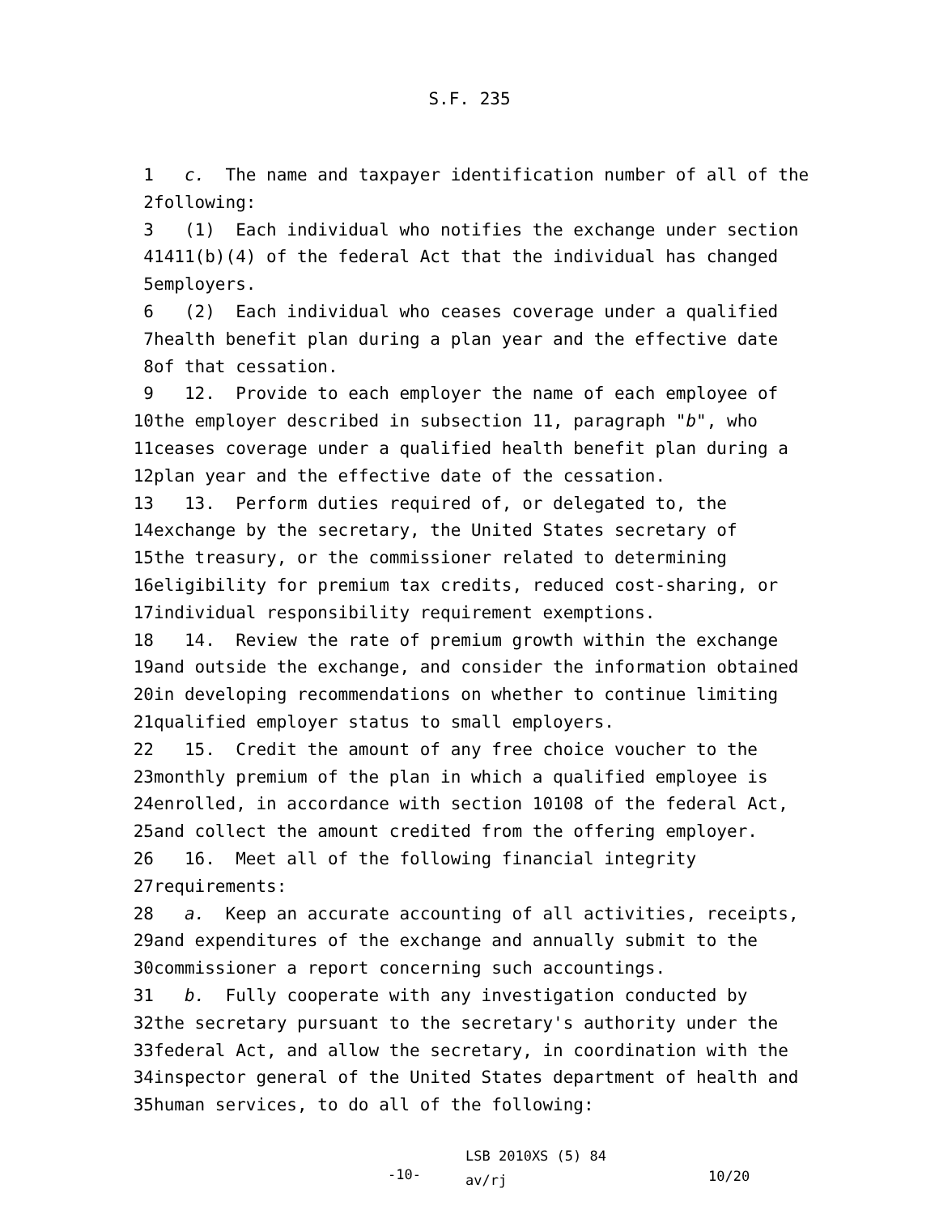S.F. 235
1 c. The name and taxpayer identification number of all of the
2 following:
3 (1) Each individual who notifies the exchange under section
4 1411(b)(4) of the federal Act that the individual has changed
5 employers.
6 (2) Each individual who ceases coverage under a qualified
7 health benefit plan during a plan year and the effective date
8 of that cessation.
9 12. Provide to each employer the name of each employee of
10 the employer described in subsection 11, paragraph "b", who
11 ceases coverage under a qualified health benefit plan during a
12 plan year and the effective date of the cessation.
13 13. Perform duties required of, or delegated to, the
14 exchange by the secretary, the United States secretary of
15 the treasury, or the commissioner related to determining
16 eligibility for premium tax credits, reduced cost-sharing, or
17 individual responsibility requirement exemptions.
18 14. Review the rate of premium growth within the exchange
19 and outside the exchange, and consider the information obtained
20 in developing recommendations on whether to continue limiting
21 qualified employer status to small employers.
22 15. Credit the amount of any free choice voucher to the
23 monthly premium of the plan in which a qualified employee is
24 enrolled, in accordance with section 10108 of the federal Act,
25 and collect the amount credited from the offering employer.
26 16. Meet all of the following financial integrity
27 requirements:
28 a. Keep an accurate accounting of all activities, receipts,
29 and expenditures of the exchange and annually submit to the
30 commissioner a report concerning such accountings.
31 b. Fully cooperate with any investigation conducted by
32 the secretary pursuant to the secretary's authority under the
33 federal Act, and allow the secretary, in coordination with the
34 inspector general of the United States department of health and
35 human services, to do all of the following:
-10-
LSB 2010XS (5) 84
av/rj
10/20